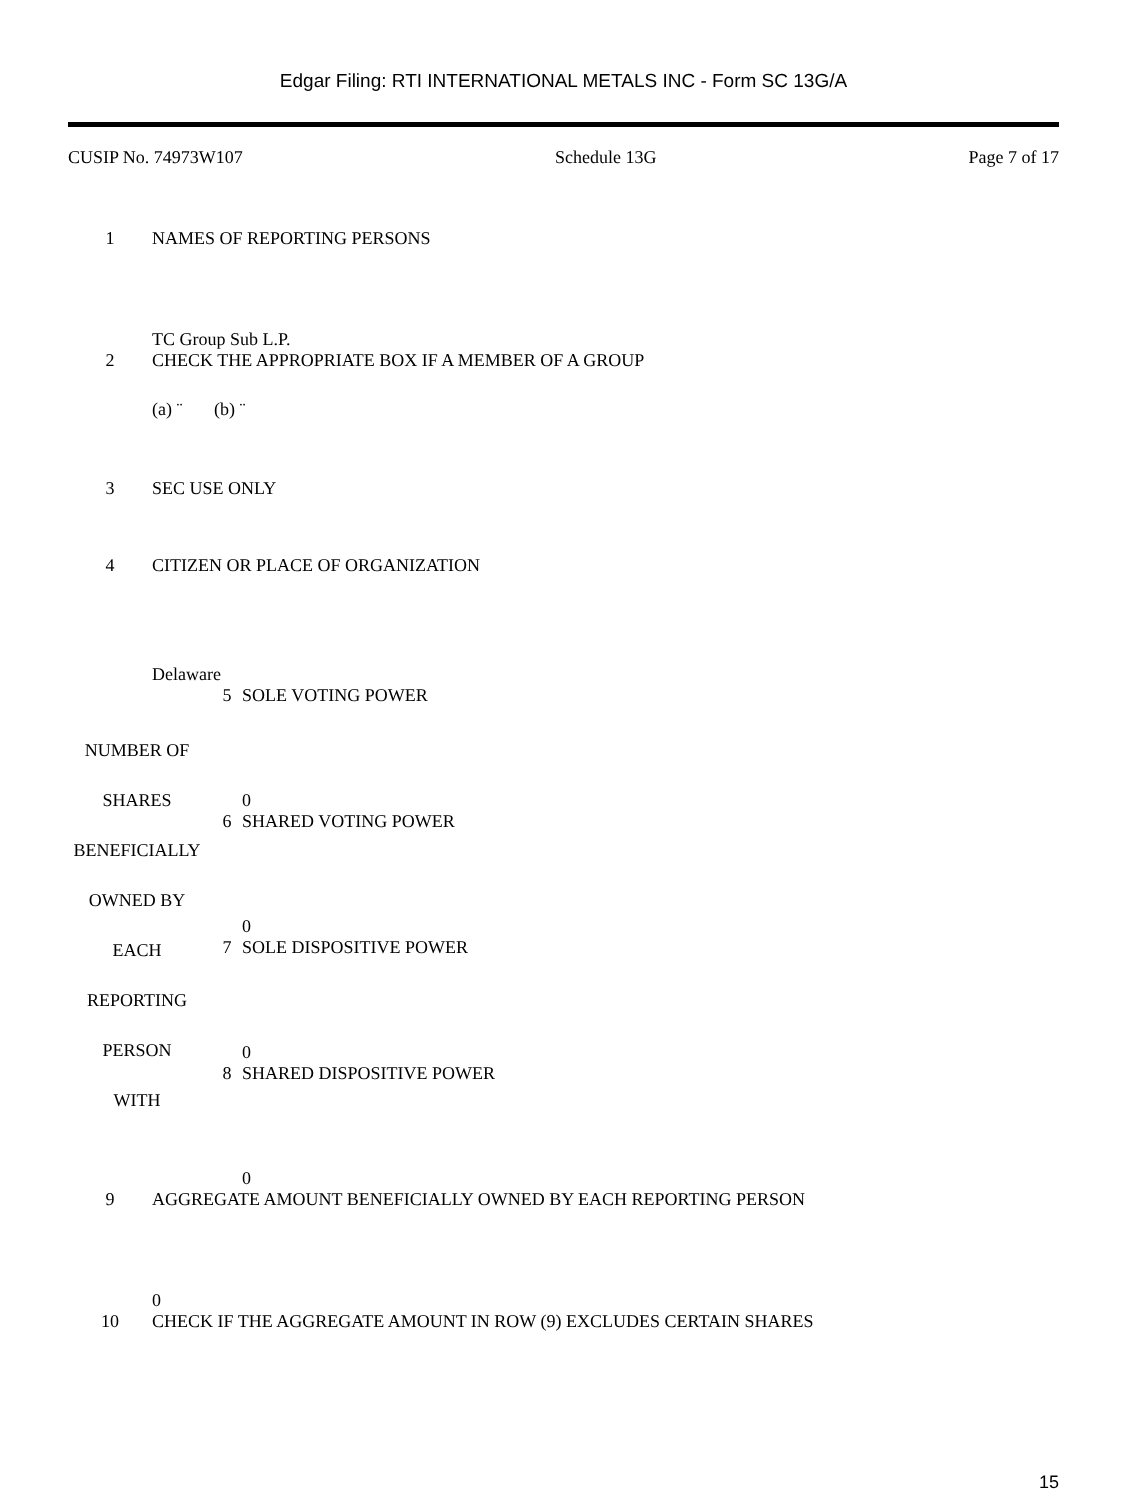Edgar Filing: RTI INTERNATIONAL METALS INC - Form SC 13G/A
CUSIP No. 74973W107 Schedule 13G Page 7 of 17
1 NAMES OF REPORTING PERSONS
TC Group Sub L.P.
2 CHECK THE APPROPRIATE BOX IF A MEMBER OF A GROUP
(a) ¨ (b) ¨
3 SEC USE ONLY
4 CITIZEN OR PLACE OF ORGANIZATION
Delaware
| NUMBER OF SHARES BENEFICIALLY OWNED BY EACH REPORTING PERSON WITH | 5 | SOLE VOTING POWER 0 |
| | 6 | SHARED VOTING POWER 0 |
| | 7 | SOLE DISPOSITIVE POWER 0 |
| | 8 | SHARED DISPOSITIVE POWER 0 |
9 AGGREGATE AMOUNT BENEFICIALLY OWNED BY EACH REPORTING PERSON
0
10 CHECK IF THE AGGREGATE AMOUNT IN ROW (9) EXCLUDES CERTAIN SHARES
15